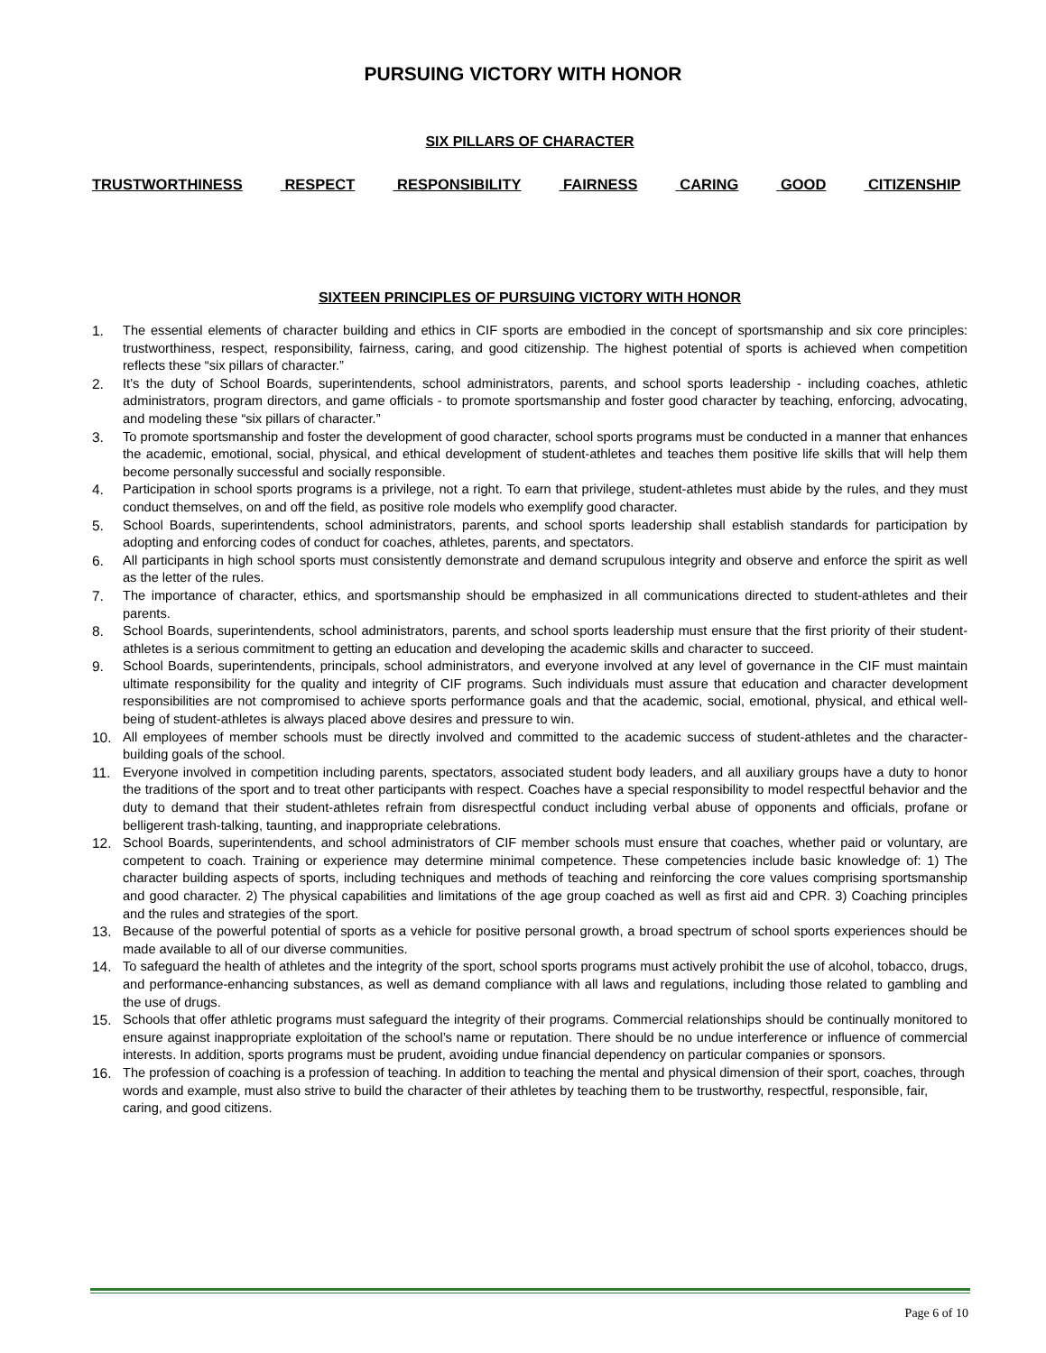PURSUING VICTORY WITH HONOR
SIX PILLARS OF CHARACTER
TRUSTWORTHINESS RESPECT RESPONSIBILITY FAIRNESS CARING GOOD CITIZENSHIP
SIXTEEN PRINCIPLES OF PURSUING VICTORY WITH HONOR
1. The essential elements of character building and ethics in CIF sports are embodied in the concept of sportsmanship and six core principles: trustworthiness, respect, responsibility, fairness, caring, and good citizenship. The highest potential of sports is achieved when competition reflects these “six pillars of character.”
2. It’s the duty of School Boards, superintendents, school administrators, parents, and school sports leadership - including coaches, athletic administrators, program directors, and game officials - to promote sportsmanship and foster good character by teaching, enforcing, advocating, and modeling these “six pillars of character.”
3. To promote sportsmanship and foster the development of good character, school sports programs must be conducted in a manner that enhances the academic, emotional, social, physical, and ethical development of student-athletes and teaches them positive life skills that will help them become personally successful and socially responsible.
4. Participation in school sports programs is a privilege, not a right. To earn that privilege, student-athletes must abide by the rules, and they must conduct themselves, on and off the field, as positive role models who exemplify good character.
5. School Boards, superintendents, school administrators, parents, and school sports leadership shall establish standards for participation by adopting and enforcing codes of conduct for coaches, athletes, parents, and spectators.
6. All participants in high school sports must consistently demonstrate and demand scrupulous integrity and observe and enforce the spirit as well as the letter of the rules.
7. The importance of character, ethics, and sportsmanship should be emphasized in all communications directed to student-athletes and their parents.
8. School Boards, superintendents, school administrators, parents, and school sports leadership must ensure that the first priority of their student-athletes is a serious commitment to getting an education and developing the academic skills and character to succeed.
9. School Boards, superintendents, principals, school administrators, and everyone involved at any level of governance in the CIF must maintain ultimate responsibility for the quality and integrity of CIF programs. Such individuals must assure that education and character development responsibilities are not compromised to achieve sports performance goals and that the academic, social, emotional, physical, and ethical well-being of student-athletes is always placed above desires and pressure to win.
10. All employees of member schools must be directly involved and committed to the academic success of student-athletes and the character-building goals of the school.
11. Everyone involved in competition including parents, spectators, associated student body leaders, and all auxiliary groups have a duty to honor the traditions of the sport and to treat other participants with respect. Coaches have a special responsibility to model respectful behavior and the duty to demand that their student-athletes refrain from disrespectful conduct including verbal abuse of opponents and officials, profane or belligerent trash-talking, taunting, and inappropriate celebrations.
12. School Boards, superintendents, and school administrators of CIF member schools must ensure that coaches, whether paid or voluntary, are competent to coach. Training or experience may determine minimal competence. These competencies include basic knowledge of: 1) The character building aspects of sports, including techniques and methods of teaching and reinforcing the core values comprising sportsmanship and good character. 2) The physical capabilities and limitations of the age group coached as well as first aid and CPR. 3) Coaching principles and the rules and strategies of the sport.
13. Because of the powerful potential of sports as a vehicle for positive personal growth, a broad spectrum of school sports experiences should be made available to all of our diverse communities.
14. To safeguard the health of athletes and the integrity of the sport, school sports programs must actively prohibit the use of alcohol, tobacco, drugs, and performance-enhancing substances, as well as demand compliance with all laws and regulations, including those related to gambling and the use of drugs.
15. Schools that offer athletic programs must safeguard the integrity of their programs. Commercial relationships should be continually monitored to ensure against inappropriate exploitation of the school’s name or reputation. There should be no undue interference or influence of commercial interests. In addition, sports programs must be prudent, avoiding undue financial dependency on particular companies or sponsors.
16. The profession of coaching is a profession of teaching. In addition to teaching the mental and physical dimension of their sport, coaches, through words and example, must also strive to build the character of their athletes by teaching them to be trustworthy, respectful, responsible, fair, caring, and good citizens.
Page 6 of 10